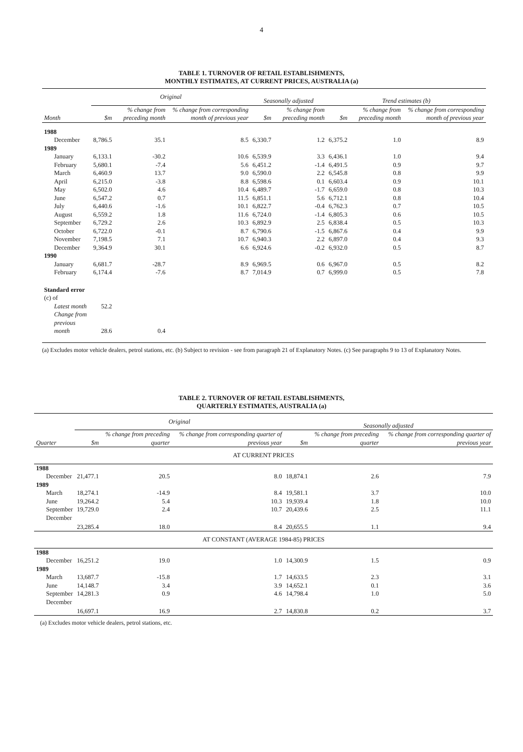4
TABLE 1. TURNOVER OF RETAIL ESTABLISHMENTS,
MONTHLY ESTIMATES, AT CURRENT PRICES, AUSTRALIA (a)
| | Original | | | Seasonally adjusted | | Trend estimates (b) | | |
| --- | --- | --- | --- | --- | --- | --- | --- | --- |
| Month | $m | % change from preceding month | % change from corresponding month of previous year | $m | % change from preceding month | $m | % change from preceding month | % change from corresponding month of previous year |
| 1988 | | | | | | | | |
| December | 8,786.5 | 35.1 | 8.5 | 6,330.7 | 1.2 | 6,375.2 | 1.0 | 8.9 |
| 1989 | | | | | | | | |
| January | 6,133.1 | -30.2 | 10.6 | 6,539.9 | 3.3 | 6,436.1 | 1.0 | 9.4 |
| February | 5,680.1 | -7.4 | 5.6 | 6,451.2 | -1.4 | 6,491.5 | 0.9 | 9.7 |
| March | 6,460.9 | 13.7 | 9.0 | 6,590.0 | 2.2 | 6,545.8 | 0.8 | 9.9 |
| April | 6,215.0 | -3.8 | 8.8 | 6,598.6 | 0.1 | 6,603.4 | 0.9 | 10.1 |
| May | 6,502.0 | 4.6 | 10.4 | 6,489.7 | -1.7 | 6,659.0 | 0.8 | 10.3 |
| June | 6,547.2 | 0.7 | 11.5 | 6,851.1 | 5.6 | 6,712.1 | 0.8 | 10.4 |
| July | 6,440.6 | -1.6 | 10.1 | 6,822.7 | -0.4 | 6,762.3 | 0.7 | 10.5 |
| August | 6,559.2 | 1.8 | 11.6 | 6,724.0 | -1.4 | 6,805.3 | 0.6 | 10.5 |
| September | 6,729.2 | 2.6 | 10.3 | 6,892.9 | 2.5 | 6,838.4 | 0.5 | 10.3 |
| October | 6,722.0 | -0.1 | 8.7 | 6,790.6 | -1.5 | 6,867.6 | 0.4 | 9.9 |
| November | 7,198.5 | 7.1 | 10.7 | 6,940.3 | 2.2 | 6,897.0 | 0.4 | 9.3 |
| December | 9,364.9 | 30.1 | 6.6 | 6,924.6 | -0.2 | 6,932.0 | 0.5 | 8.7 |
| 1990 | | | | | | | | |
| January | 6,681.7 | -28.7 | 8.9 | 6,969.5 | 0.6 | 6,967.0 | 0.5 | 8.2 |
| February | 6,174.4 | -7.6 | 8.7 | 7,014.9 | 0.7 | 6,999.0 | 0.5 | 7.8 |
| Standard error (c) of | | | | | | | | |
| Latest month | 52.2 | | | | | | | |
| Change from | | | | | | | | |
| previous month | 28.6 | 0.4 | | | | | | |
(a) Excludes motor vehicle dealers, petrol stations, etc. (b) Subject to revision - see from paragraph 21 of Explanatory Notes. (c) See paragraphs 9 to 13 of Explanatory Notes.
TABLE 2. TURNOVER OF RETAIL ESTABLISHMENTS,
QUARTERLY ESTIMATES, AUSTRALIA (a)
| | Original | | | Seasonally adjusted | | |
| --- | --- | --- | --- | --- | --- | --- |
| Quarter | $m | % change from preceding quarter | % change from corresponding quarter of previous year | $m | % change from preceding quarter | % change from corresponding quarter of previous year |
| AT CURRENT PRICES | | | | | | |
| 1988 | | | | | | |
| December | 21,477.1 | 20.5 | 8.0 | 18,874.1 | 2.6 | 7.9 |
| 1989 | | | | | | |
| March | 18,274.1 | -14.9 | 8.4 | 19,581.1 | 3.7 | 10.0 |
| June | 19,264.2 | 5.4 | 10.3 | 19,939.4 | 1.8 | 10.0 |
| September | 19,729.0 | 2.4 | 10.7 | 20,439.6 | 2.5 | 11.1 |
| December | 23,285.4 | 18.0 | 8.4 | 20,655.5 | 1.1 | 9.4 |
| AT CONSTANT (AVERAGE 1984-85) PRICES | | | | | | |
| 1988 | | | | | | |
| December | 16,251.2 | 19.0 | 1.0 | 14,300.9 | 1.5 | 0.9 |
| 1989 | | | | | | |
| March | 13,687.7 | -15.8 | 1.7 | 14,633.5 | 2.3 | 3.1 |
| June | 14,148.7 | 3.4 | 3.9 | 14,652.1 | 0.1 | 3.6 |
| September | 14,281.3 | 0.9 | 4.6 | 14,798.4 | 1.0 | 5.0 |
| December | 16,697.1 | 16.9 | 2.7 | 14,830.8 | 0.2 | 3.7 |
(a) Excludes motor vehicle dealers, petrol stations, etc.